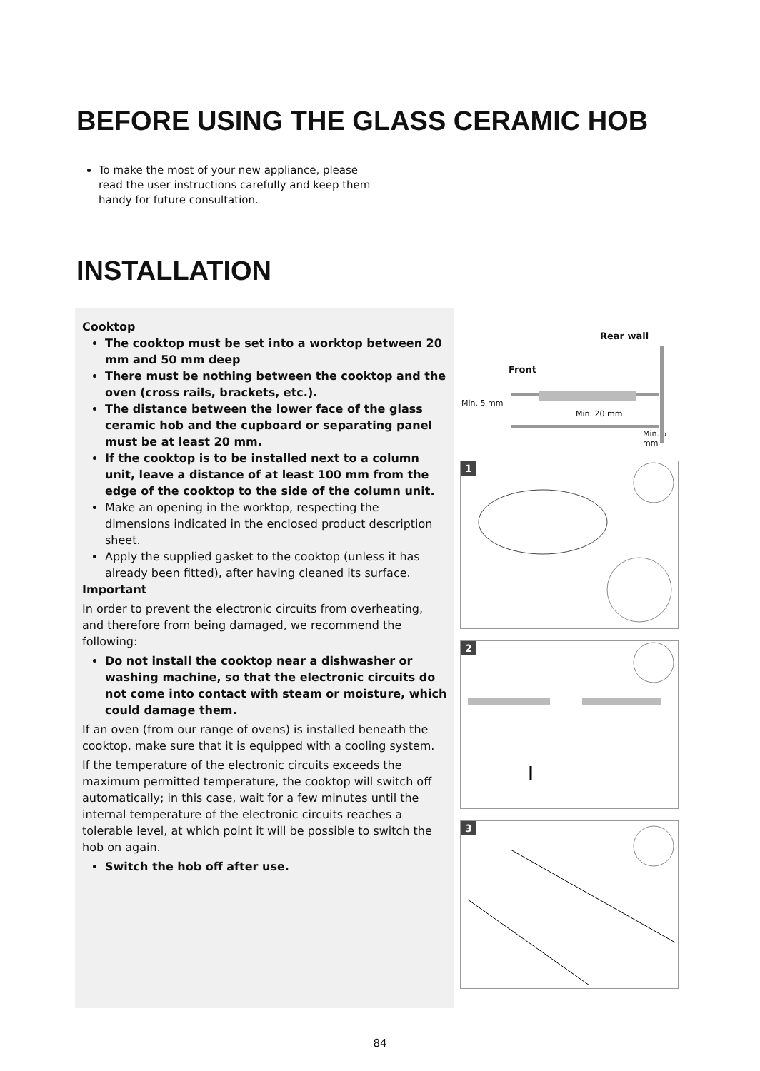BEFORE USING THE GLASS CERAMIC HOB
To make the most of your new appliance, please read the user instructions carefully and keep them handy for future consultation.
INSTALLATION
Cooktop
The cooktop must be set into a worktop between 20 mm and 50 mm deep
There must be nothing between the cooktop and the oven (cross rails, brackets, etc.).
The distance between the lower face of the glass ceramic hob and the cupboard or separating panel must be at least 20 mm.
If the cooktop is to be installed next to a column unit, leave a distance of at least 100 mm from the edge of the cooktop to the side of the column unit.
Make an opening in the worktop, respecting the dimensions indicated in the enclosed product description sheet.
Apply the supplied gasket to the cooktop (unless it has already been fitted), after having cleaned its surface.
Important
In order to prevent the electronic circuits from overheating, and therefore from being damaged, we recommend the following:
Do not install the cooktop near a dishwasher or washing machine, so that the electronic circuits do not come into contact with steam or moisture, which could damage them.
If an oven (from our range of ovens) is installed beneath the cooktop, make sure that it is equipped with a cooling system.
If the temperature of the electronic circuits exceeds the maximum permitted temperature, the cooktop will switch off automatically; in this case, wait for a few minutes until the internal temperature of the electronic circuits reaches a tolerable level, at which point it will be possible to switch the hob on again.
Switch the hob off after use.
Rear wall
Front
Min. 5 mm
Min. 20 mm
Min. 5 mm
1
2
3
84